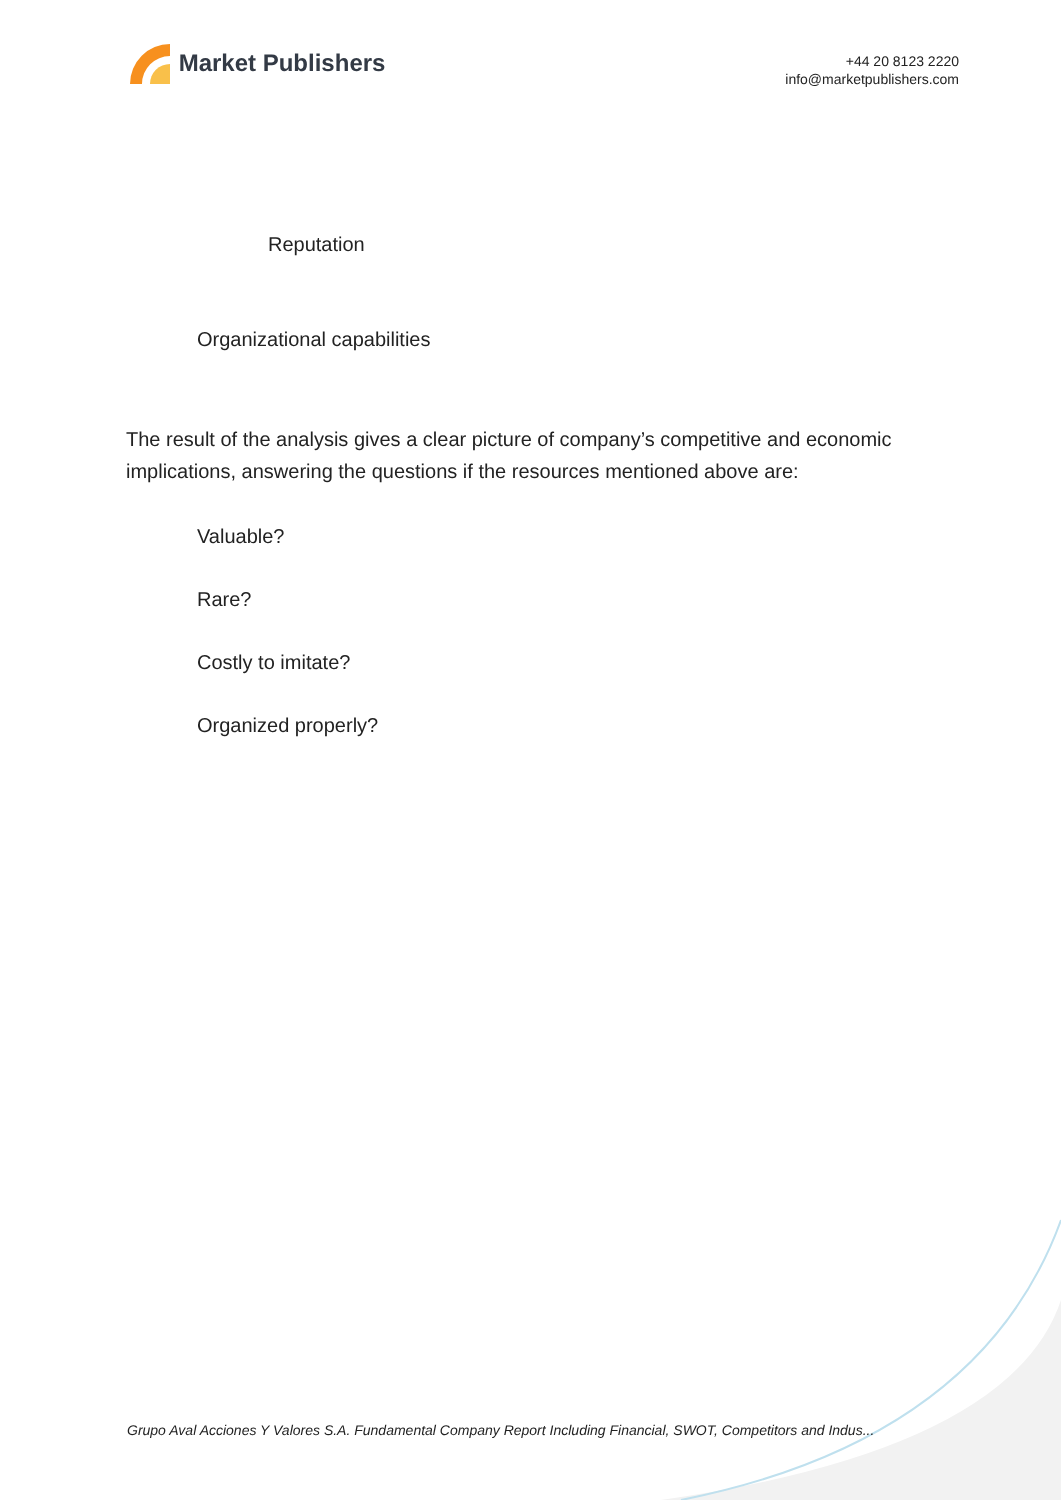Market Publishers
+44 20 8123 2220
info@marketpublishers.com
Reputation
Organizational capabilities
The result of the analysis gives a clear picture of company’s competitive and economic implications, answering the questions if the resources mentioned above are:
Valuable?
Rare?
Costly to imitate?
Organized properly?
Grupo Aval Acciones Y Valores S.A. Fundamental Company Report Including Financial, SWOT, Competitors and Indus...